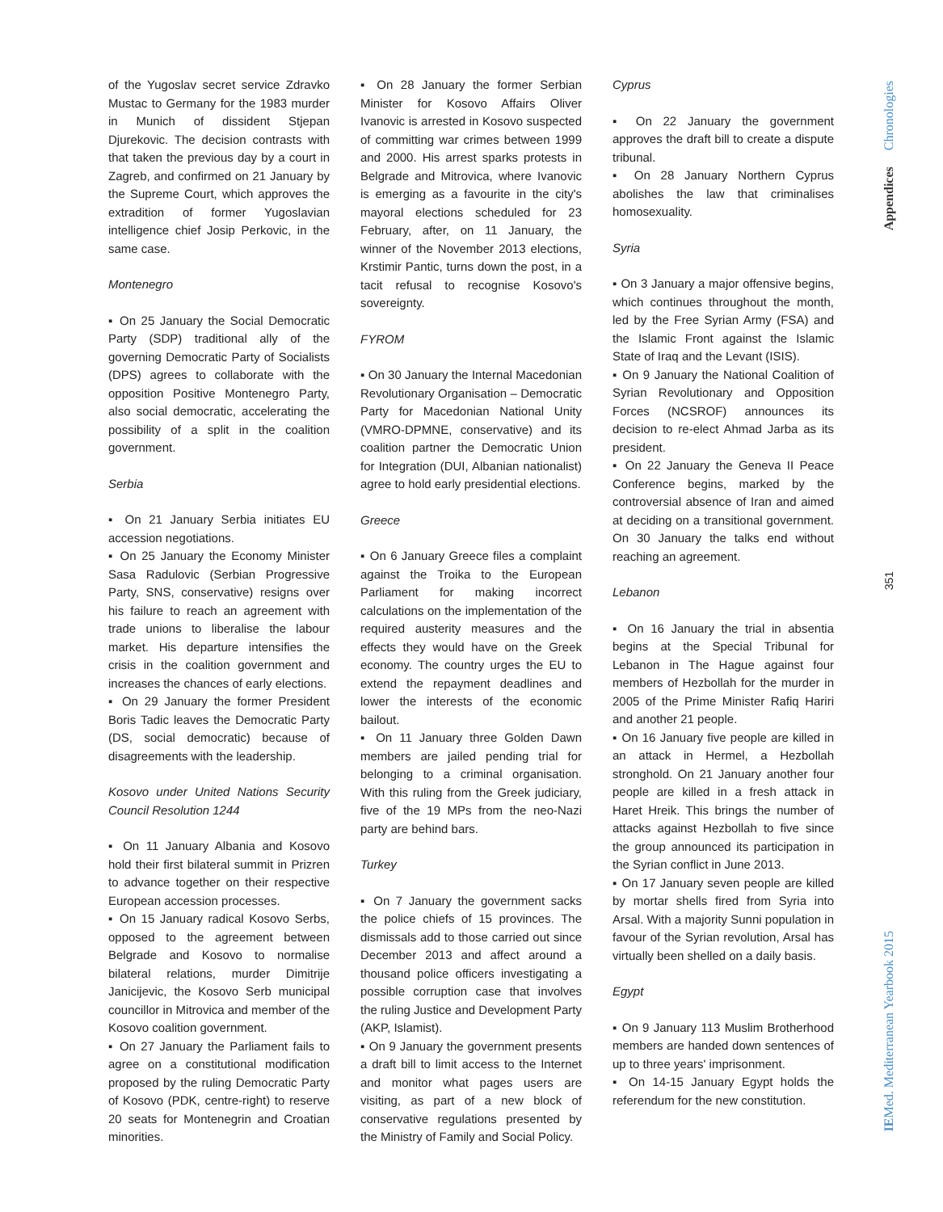of the Yugoslav secret service Zdravko Mustac to Germany for the 1983 murder in Munich of dissident Stjepan Djurekovic. The decision contrasts with that taken the previous day by a court in Zagreb, and confirmed on 21 January by the Supreme Court, which approves the extradition of former Yugoslavian intelligence chief Josip Perkovic, in the same case.
Montenegro
▪ On 25 January the Social Democratic Party (SDP) traditional ally of the governing Democratic Party of Socialists (DPS) agrees to collaborate with the opposition Positive Montenegro Party, also social democratic, accelerating the possibility of a split in the coalition government.
Serbia
▪ On 21 January Serbia initiates EU accession negotiations.
▪ On 25 January the Economy Minister Sasa Radulovic (Serbian Progressive Party, SNS, conservative) resigns over his failure to reach an agreement with trade unions to liberalise the labour market. His departure intensifies the crisis in the coalition government and increases the chances of early elections.
▪ On 29 January the former President Boris Tadic leaves the Democratic Party (DS, social democratic) because of disagreements with the leadership.
Kosovo under United Nations Security Council Resolution 1244
▪ On 11 January Albania and Kosovo hold their first bilateral summit in Prizren to advance together on their respective European accession processes.
▪ On 15 January radical Kosovo Serbs, opposed to the agreement between Belgrade and Kosovo to normalise bilateral relations, murder Dimitrije Janicijevic, the Kosovo Serb municipal councillor in Mitrovica and member of the Kosovo coalition government.
▪ On 27 January the Parliament fails to agree on a constitutional modification proposed by the ruling Democratic Party of Kosovo (PDK, centre-right) to reserve 20 seats for Montenegrin and Croatian minorities.
▪ On 28 January the former Serbian Minister for Kosovo Affairs Oliver Ivanovic is arrested in Kosovo suspected of committing war crimes between 1999 and 2000. His arrest sparks protests in Belgrade and Mitrovica, where Ivanovic is emerging as a favourite in the city's mayoral elections scheduled for 23 February, after, on 11 January, the winner of the November 2013 elections, Krstimir Pantic, turns down the post, in a tacit refusal to recognise Kosovo's sovereignty.
FYROM
▪ On 30 January the Internal Macedonian Revolutionary Organisation – Democratic Party for Macedonian National Unity (VMRO-DPMNE, conservative) and its coalition partner the Democratic Union for Integration (DUI, Albanian nationalist) agree to hold early presidential elections.
Greece
▪ On 6 January Greece files a complaint against the Troika to the European Parliament for making incorrect calculations on the implementation of the required austerity measures and the effects they would have on the Greek economy. The country urges the EU to extend the repayment deadlines and lower the interests of the economic bailout.
▪ On 11 January three Golden Dawn members are jailed pending trial for belonging to a criminal organisation. With this ruling from the Greek judiciary, five of the 19 MPs from the neo-Nazi party are behind bars.
Turkey
▪ On 7 January the government sacks the police chiefs of 15 provinces. The dismissals add to those carried out since December 2013 and affect around a thousand police officers investigating a possible corruption case that involves the ruling Justice and Development Party (AKP, Islamist).
▪ On 9 January the government presents a draft bill to limit access to the Internet and monitor what pages users are visiting, as part of a new block of conservative regulations presented by the Ministry of Family and Social Policy.
Cyprus
▪ On 22 January the government approves the draft bill to create a dispute tribunal.
▪ On 28 January Northern Cyprus abolishes the law that criminalises homosexuality.
Syria
▪ On 3 January a major offensive begins, which continues throughout the month, led by the Free Syrian Army (FSA) and the Islamic Front against the Islamic State of Iraq and the Levant (ISIS).
▪ On 9 January the National Coalition of Syrian Revolutionary and Opposition Forces (NCSROF) announces its decision to re-elect Ahmad Jarba as its president.
▪ On 22 January the Geneva II Peace Conference begins, marked by the controversial absence of Iran and aimed at deciding on a transitional government. On 30 January the talks end without reaching an agreement.
Lebanon
▪ On 16 January the trial in absentia begins at the Special Tribunal for Lebanon in The Hague against four members of Hezbollah for the murder in 2005 of the Prime Minister Rafiq Hariri and another 21 people.
▪ On 16 January five people are killed in an attack in Hermel, a Hezbollah stronghold. On 21 January another four people are killed in a fresh attack in Haret Hreik. This brings the number of attacks against Hezbollah to five since the group announced its participation in the Syrian conflict in June 2013.
▪ On 17 January seven people are killed by mortar shells fired from Syria into Arsal. With a majority Sunni population in favour of the Syrian revolution, Arsal has virtually been shelled on a daily basis.
Egypt
▪ On 9 January 113 Muslim Brotherhood members are handed down sentences of up to three years' imprisonment.
▪ On 14-15 January Egypt holds the referendum for the new constitution.
Appendices Chronologies
351
IEMed. Mediterranean Yearbook 2015